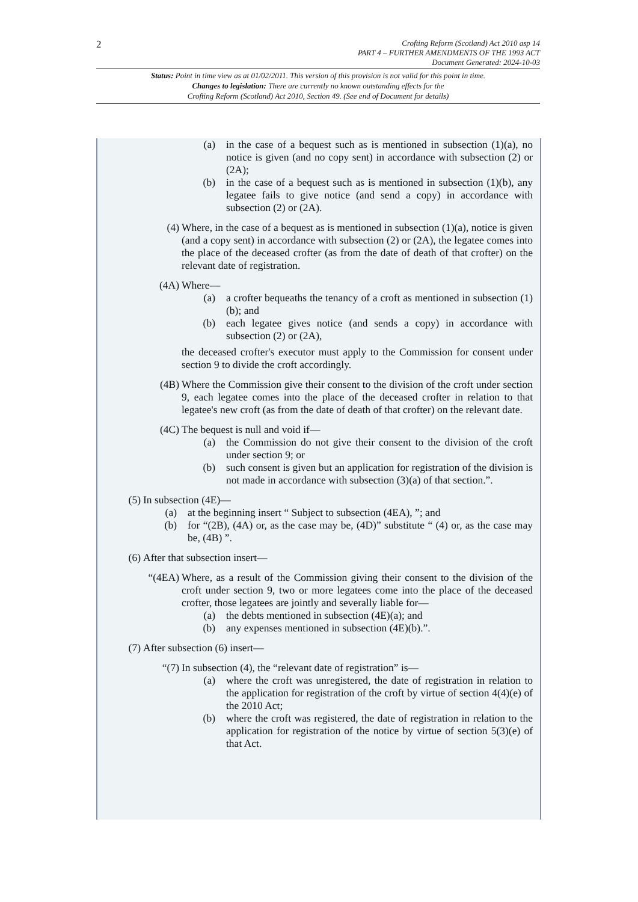2
Crofting Reform (Scotland) Act 2010 asp 14
PART 4 – FURTHER AMENDMENTS OF THE 1993 ACT
Document Generated: 2024-10-03
Status: Point in time view as at 01/02/2011. This version of this provision is not valid for this point in time.
Changes to legislation: There are currently no known outstanding effects for the
Crofting Reform (Scotland) Act 2010, Section 49. (See end of Document for details)
(a) in the case of a bequest such as is mentioned in subsection (1)(a), no notice is given (and no copy sent) in accordance with subsection (2) or (2A);
(b) in the case of a bequest such as is mentioned in subsection (1)(b), any legatee fails to give notice (and send a copy) in accordance with subsection (2) or (2A).
(4) Where, in the case of a bequest as is mentioned in subsection (1)(a), notice is given (and a copy sent) in accordance with subsection (2) or (2A), the legatee comes into the place of the deceased crofter (as from the date of death of that crofter) on the relevant date of registration.
(4A) Where—
(a) a crofter bequeaths the tenancy of a croft as mentioned in subsection (1)(b); and
(b) each legatee gives notice (and sends a copy) in accordance with subsection (2) or (2A),
the deceased crofter's executor must apply to the Commission for consent under section 9 to divide the croft accordingly.
(4B) Where the Commission give their consent to the division of the croft under section 9, each legatee comes into the place of the deceased crofter in relation to that legatee's new croft (as from the date of death of that crofter) on the relevant date.
(4C) The bequest is null and void if—
(a) the Commission do not give their consent to the division of the croft under section 9; or
(b) such consent is given but an application for registration of the division is not made in accordance with subsection (3)(a) of that section.”.
(5) In subsection (4E)—
(a) at the beginning insert “ Subject to subsection (4EA), ”; and
(b) for “(2B), (4A) or, as the case may be, (4D)” substitute “ (4) or, as the case may be, (4B) ”.
(6) After that subsection insert—
“(4EA) Where, as a result of the Commission giving their consent to the division of the croft under section 9, two or more legatees come into the place of the deceased crofter, those legatees are jointly and severally liable for—
(a) the debts mentioned in subsection (4E)(a); and
(b) any expenses mentioned in subsection (4E)(b).”.
(7) After subsection (6) insert—
“(7) In subsection (4), the “relevant date of registration” is—
(a) where the croft was unregistered, the date of registration in relation to the application for registration of the croft by virtue of section 4(4)(e) of the 2010 Act;
(b) where the croft was registered, the date of registration in relation to the application for registration of the notice by virtue of section 5(3)(e) of that Act.